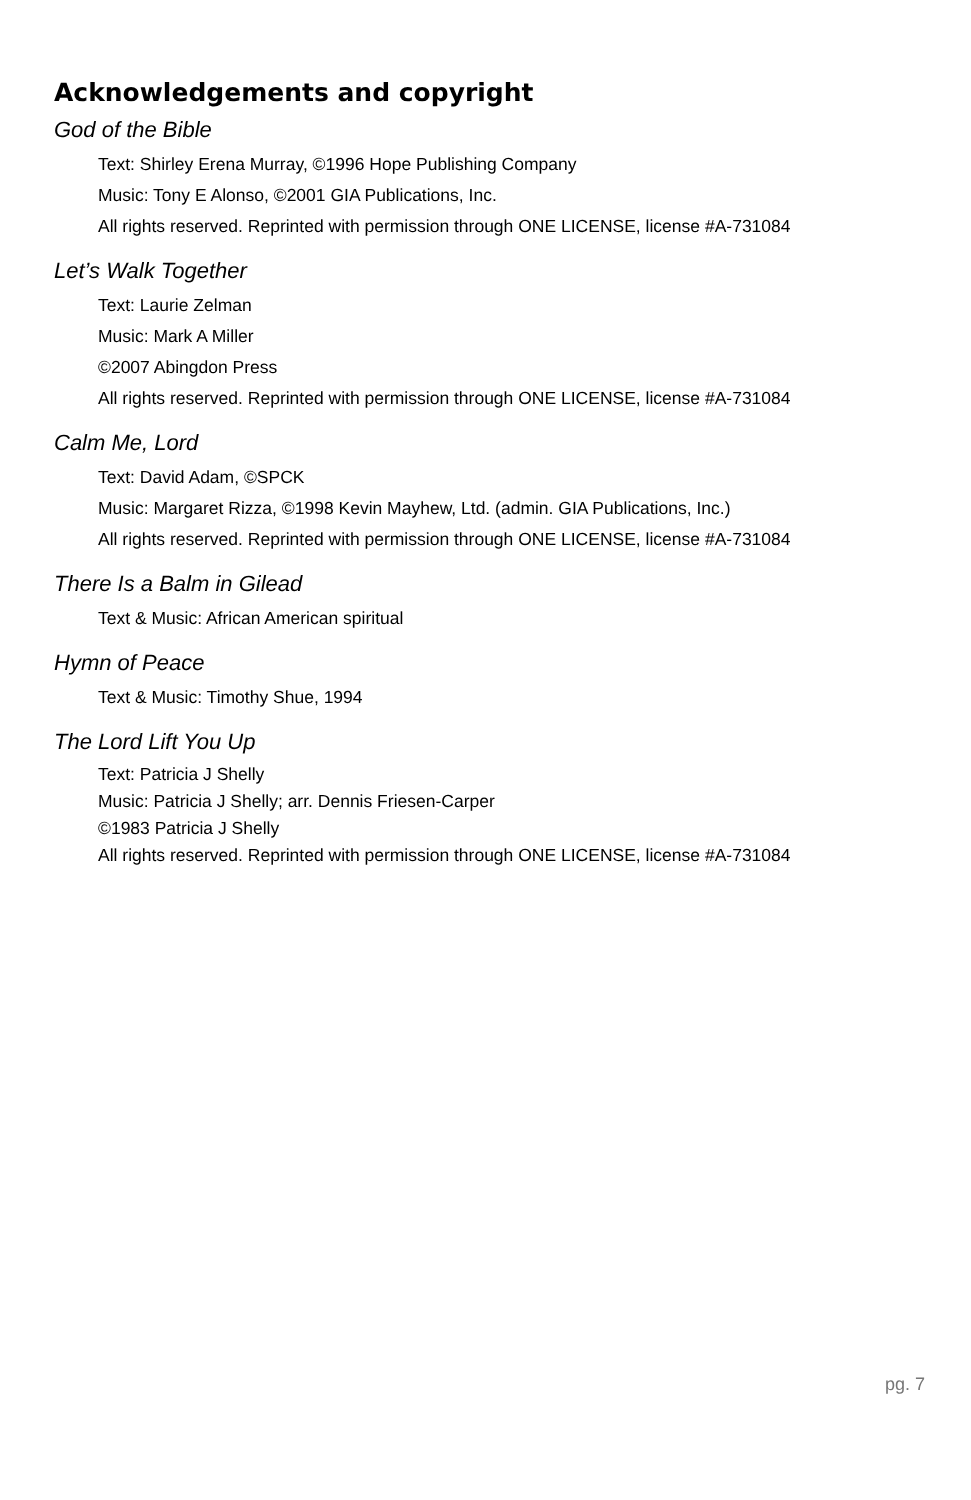Acknowledgements and copyright
God of the Bible
Text: Shirley Erena Murray, ©1996 Hope Publishing Company
Music: Tony E Alonso, ©2001 GIA Publications, Inc.
All rights reserved. Reprinted with permission through ONE LICENSE, license #A-731084
Let’s Walk Together
Text: Laurie Zelman
Music: Mark A Miller
©2007 Abingdon Press
All rights reserved. Reprinted with permission through ONE LICENSE, license #A-731084
Calm Me, Lord
Text: David Adam, ©SPCK
Music: Margaret Rizza, ©1998 Kevin Mayhew, Ltd. (admin. GIA Publications, Inc.)
All rights reserved. Reprinted with permission through ONE LICENSE, license #A-731084
There Is a Balm in Gilead
Text & Music: African American spiritual
Hymn of Peace
Text & Music: Timothy Shue, 1994
The Lord Lift You Up
Text: Patricia J Shelly
Music: Patricia J Shelly; arr. Dennis Friesen-Carper
©1983 Patricia J Shelly
All rights reserved. Reprinted with permission through ONE LICENSE, license #A-731084
pg. 7